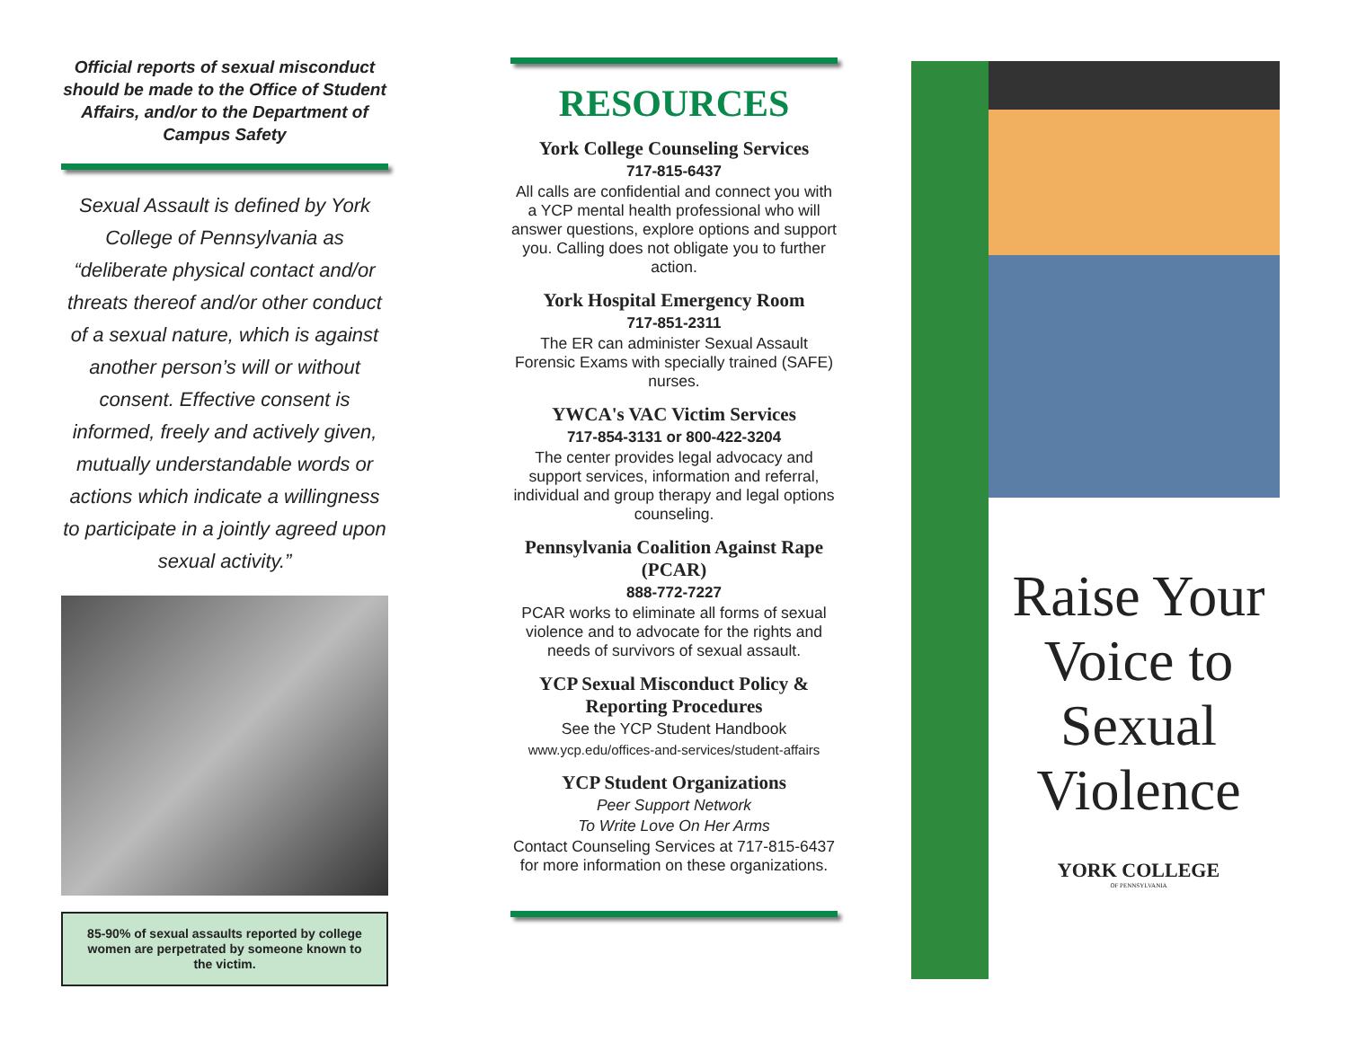Official reports of sexual misconduct should be made to the Office of Student Affairs, and/or to the Department of Campus Safety
Sexual Assault is defined by York College of Pennsylvania as “deliberate physical contact and/or threats thereof and/or other conduct of a sexual nature, which is against another person’s will or without consent. Effective consent is informed, freely and actively given, mutually understandable words or actions which indicate a willingness to participate in a jointly agreed upon sexual activity.”
85-90% of sexual assaults reported by college women are perpetrated by someone known to the victim.
RESOURCES
York College Counseling Services
717-815-6437
All calls are confidential and connect you with a YCP mental health professional who will answer questions, explore options and support you. Calling does not obligate you to further action.
York Hospital Emergency Room
717-851-2311
The ER can administer Sexual Assault Forensic Exams with specially trained (SAFE) nurses.
YWCA's VAC Victim Services
717-854-3131 or 800-422-3204
The center provides legal advocacy and support services, information and referral, individual and group therapy and legal options counseling.
Pennsylvania Coalition Against Rape (PCAR)
888-772-7227
PCAR works to eliminate all forms of sexual violence and to advocate for the rights and needs of survivors of sexual assault.
YCP Sexual Misconduct Policy & Reporting Procedures
See the YCP Student Handbook
www.ycp.edu/offices-and-services/student-affairs
YCP Student Organizations
Peer Support Network
To Write Love On Her Arms
Contact Counseling Services at 717-815-6437 for more information on these organizations.
Raise Your Voice to Sexual Violence
YORK COLLEGE
OF PENNSYLVANIA